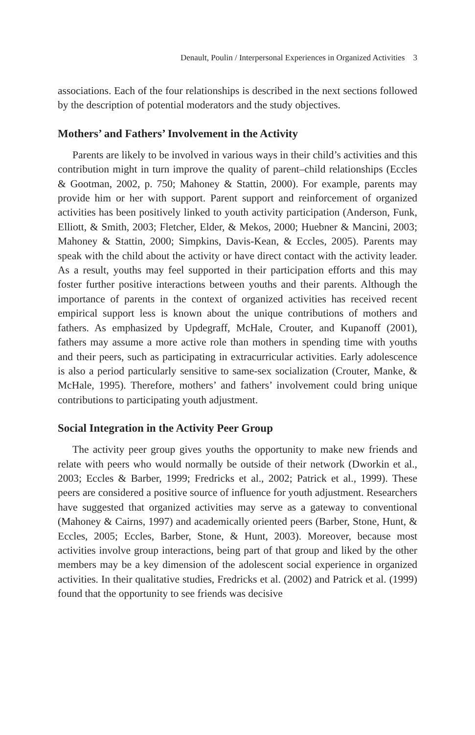Denault, Poulin / Interpersonal Experiences in Organized Activities 3
associations. Each of the four relationships is described in the next sections followed by the description of potential moderators and the study objectives.
Mothers’ and Fathers’ Involvement in the Activity
Parents are likely to be involved in various ways in their child’s activities and this contribution might in turn improve the quality of parent–child relationships (Eccles & Gootman, 2002, p. 750; Mahoney & Stattin, 2000). For example, parents may provide him or her with support. Parent support and reinforcement of organized activities has been positively linked to youth activity participation (Anderson, Funk, Elliott, & Smith, 2003; Fletcher, Elder, & Mekos, 2000; Huebner & Mancini, 2003; Mahoney & Stattin, 2000; Simpkins, Davis-Kean, & Eccles, 2005). Parents may speak with the child about the activity or have direct contact with the activity leader. As a result, youths may feel supported in their participation efforts and this may foster further positive interactions between youths and their parents. Although the importance of parents in the context of organized activities has received recent empirical support less is known about the unique contributions of mothers and fathers. As emphasized by Updegraff, McHale, Crouter, and Kupanoff (2001), fathers may assume a more active role than mothers in spending time with youths and their peers, such as participating in extracurricular activities. Early adolescence is also a period particularly sensitive to same-sex socialization (Crouter, Manke, & McHale, 1995). Therefore, mothers’ and fathers’ involvement could bring unique contributions to participating youth adjustment.
Social Integration in the Activity Peer Group
The activity peer group gives youths the opportunity to make new friends and relate with peers who would normally be outside of their network (Dworkin et al., 2003; Eccles & Barber, 1999; Fredricks et al., 2002; Patrick et al., 1999). These peers are considered a positive source of influence for youth adjustment. Researchers have suggested that organized activities may serve as a gateway to conventional (Mahoney & Cairns, 1997) and academically oriented peers (Barber, Stone, Hunt, & Eccles, 2005; Eccles, Barber, Stone, & Hunt, 2003). Moreover, because most activities involve group interactions, being part of that group and liked by the other members may be a key dimension of the adolescent social experience in organized activities. In their qualitative studies, Fredricks et al. (2002) and Patrick et al. (1999) found that the opportunity to see friends was decisive